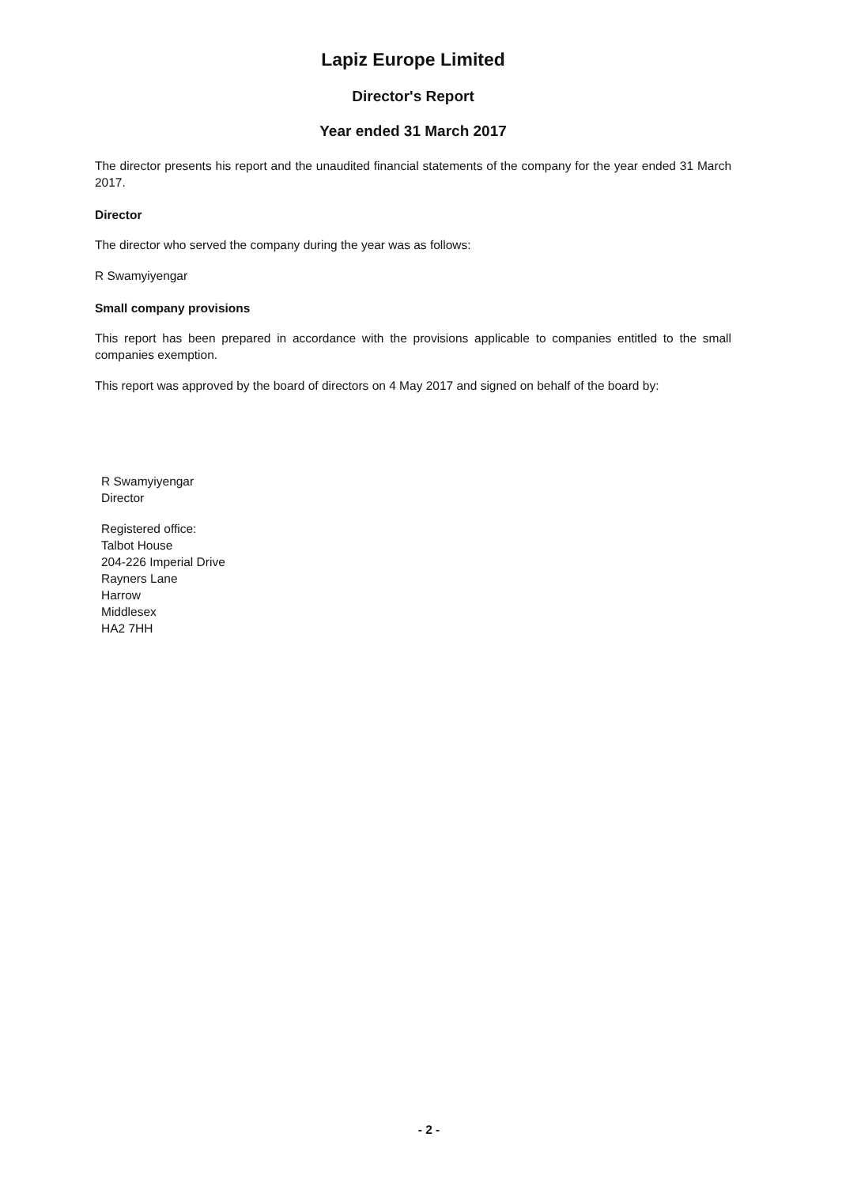Lapiz Europe Limited
Director's Report
Year ended 31 March 2017
The director presents his report and the unaudited financial statements of the company for the year ended 31 March 2017.
Director
The director who served the company during the year was as follows:
R Swamyiyengar
Small company provisions
This report has been prepared in accordance with the provisions applicable to companies entitled to the small companies exemption.
This report was approved by the board of directors on 4 May 2017 and signed on behalf of the board by:
R Swamyiyengar
Director
Registered office:
Talbot House
204-226 Imperial Drive
Rayners Lane
Harrow
Middlesex
HA2 7HH
- 2 -